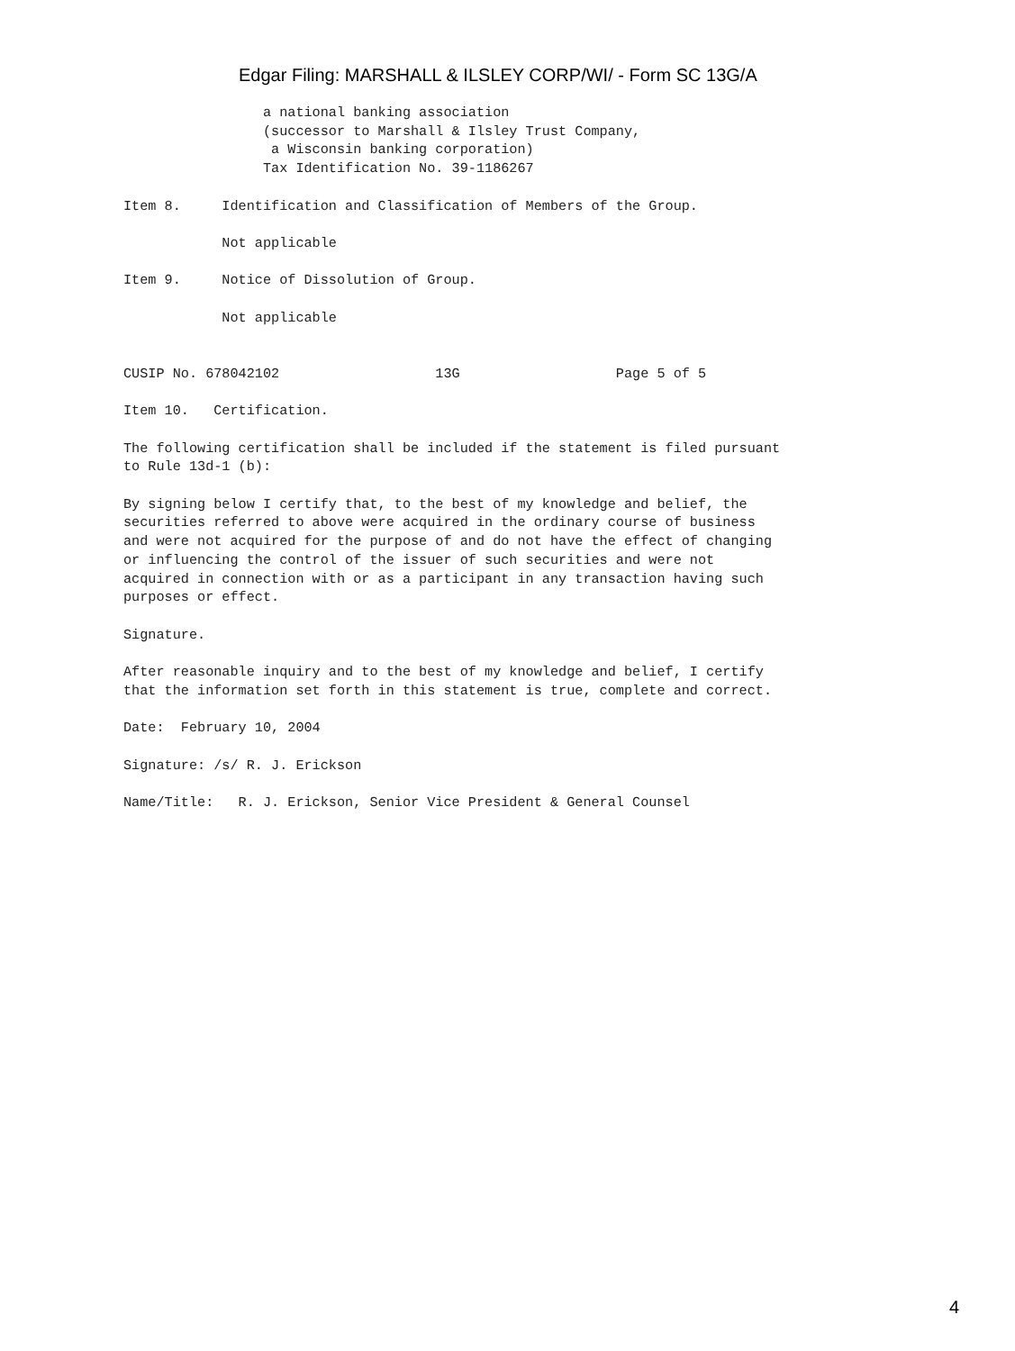Edgar Filing: MARSHALL & ILSLEY CORP/WI/ - Form SC 13G/A
                 a national banking association
                 (successor to Marshall & Ilsley Trust Company,
                  a Wisconsin banking corporation)
                 Tax Identification No. 39-1186267

Item 8.     Identification and Classification of Members of the Group.

            Not applicable

Item 9.     Notice of Dissolution of Group.

            Not applicable


CUSIP No. 678042102                   13G                   Page 5 of 5

Item 10.   Certification.

The following certification shall be included if the statement is filed pursuant
to Rule 13d-1 (b):

By signing below I certify that, to the best of my knowledge and belief, the
securities referred to above were acquired in the ordinary course of business
and were not acquired for the purpose of and do not have the effect of changing
or influencing the control of the issuer of such securities and were not
acquired in connection with or as a participant in any transaction having such
purposes or effect.

Signature.

After reasonable inquiry and to the best of my knowledge and belief, I certify
that the information set forth in this statement is true, complete and correct.

Date:  February 10, 2004

Signature: /s/ R. J. Erickson

Name/Title:   R. J. Erickson, Senior Vice President & General Counsel
4